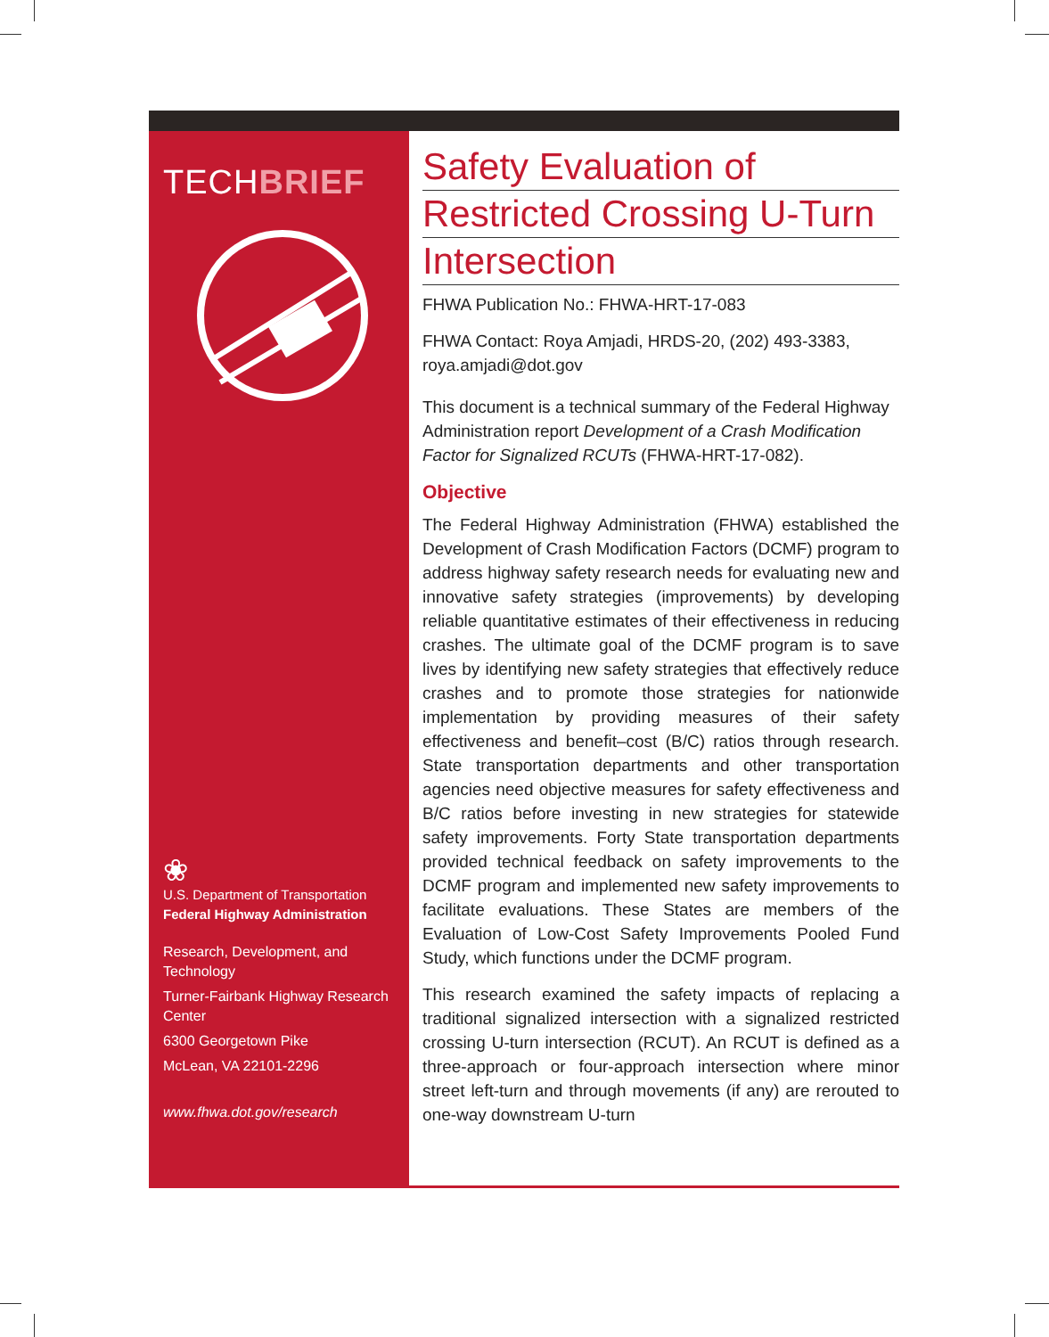TECHBRIEF
❀
U.S. Department of Transportation
Federal Highway Administration
Research, Development, and Technology
Turner-Fairbank Highway Research Center
6300 Georgetown Pike
McLean, VA 22101-2296
www.fhwa.dot.gov/research
Safety Evaluation of
Restricted Crossing U-Turn
Intersection
FHWA Publication No.: FHWA-HRT-17-083
FHWA Contact: Roya Amjadi, HRDS-20, (202) 493-3383, roya.amjadi@dot.gov
This document is a technical summary of the Federal Highway Administration report Development of a Crash Modification Factor for Signalized RCUTs (FHWA-HRT-17-082).
Objective
The Federal Highway Administration (FHWA) established the Development of Crash Modification Factors (DCMF) program to address highway safety research needs for evaluating new and innovative safety strategies (improvements) by developing reliable quantitative estimates of their effectiveness in reducing crashes. The ultimate goal of the DCMF program is to save lives by identifying new safety strategies that effectively reduce crashes and to promote those strategies for nationwide implementation by providing measures of their safety effectiveness and benefit–cost (B/C) ratios through research. State transportation departments and other transportation agencies need objective measures for safety effectiveness and B/C ratios before investing in new strategies for statewide safety improvements. Forty State transportation departments provided technical feedback on safety improvements to the DCMF program and implemented new safety improvements to facilitate evaluations. These States are members of the Evaluation of Low-Cost Safety Improvements Pooled Fund Study, which functions under the DCMF program.
This research examined the safety impacts of replacing a traditional signalized intersection with a signalized restricted crossing U-turn intersection (RCUT). An RCUT is defined as a three-approach or four-approach intersection where minor street left-turn and through movements (if any) are rerouted to one-way downstream U-turn